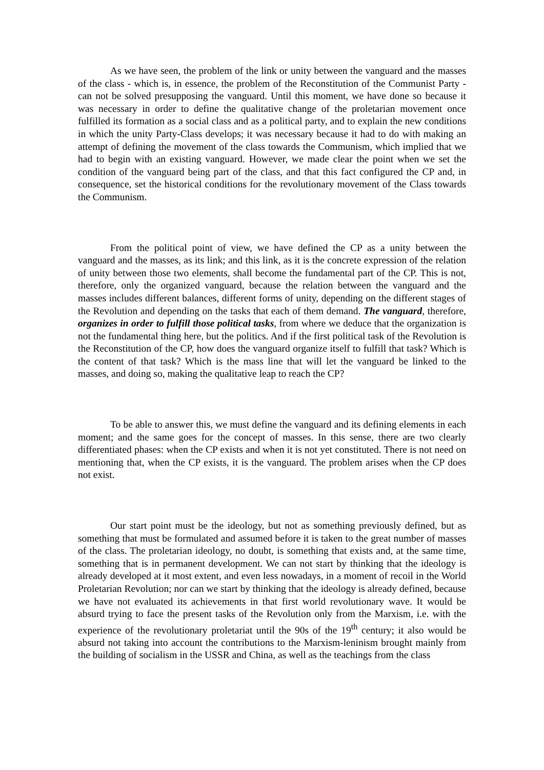As we have seen, the problem of the link or unity between the vanguard and the masses of the class - which is, in essence, the problem of the Reconstitution of the Communist Party - can not be solved presupposing the vanguard. Until this moment, we have done so because it was necessary in order to define the qualitative change of the proletarian movement once fulfilled its formation as a social class and as a political party, and to explain the new conditions in which the unity Party-Class develops; it was necessary because it had to do with making an attempt of defining the movement of the class towards the Communism, which implied that we had to begin with an existing vanguard. However, we made clear the point when we set the condition of the vanguard being part of the class, and that this fact configured the CP and, in consequence, set the historical conditions for the revolutionary movement of the Class towards the Communism.
From the political point of view, we have defined the CP as a unity between the vanguard and the masses, as its link; and this link, as it is the concrete expression of the relation of unity between those two elements, shall become the fundamental part of the CP. This is not, therefore, only the organized vanguard, because the relation between the vanguard and the masses includes different balances, different forms of unity, depending on the different stages of the Revolution and depending on the tasks that each of them demand. The vanguard, therefore, organizes in order to fulfill those political tasks, from where we deduce that the organization is not the fundamental thing here, but the politics. And if the first political task of the Revolution is the Reconstitution of the CP, how does the vanguard organize itself to fulfill that task? Which is the content of that task? Which is the mass line that will let the vanguard be linked to the masses, and doing so, making the qualitative leap to reach the CP?
To be able to answer this, we must define the vanguard and its defining elements in each moment; and the same goes for the concept of masses. In this sense, there are two clearly differentiated phases: when the CP exists and when it is not yet constituted. There is not need on mentioning that, when the CP exists, it is the vanguard. The problem arises when the CP does not exist.
Our start point must be the ideology, but not as something previously defined, but as something that must be formulated and assumed before it is taken to the great number of masses of the class. The proletarian ideology, no doubt, is something that exists and, at the same time, something that is in permanent development. We can not start by thinking that the ideology is already developed at it most extent, and even less nowadays, in a moment of recoil in the World Proletarian Revolution; nor can we start by thinking that the ideology is already defined, because we have not evaluated its achievements in that first world revolutionary wave. It would be absurd trying to face the present tasks of the Revolution only from the Marxism, i.e. with the experience of the revolutionary proletariat until the 90s of the 19<sup>th</sup> century; it also would be absurd not taking into account the contributions to the Marxism-leninism brought mainly from the building of socialism in the USSR and China, as well as the teachings from the class